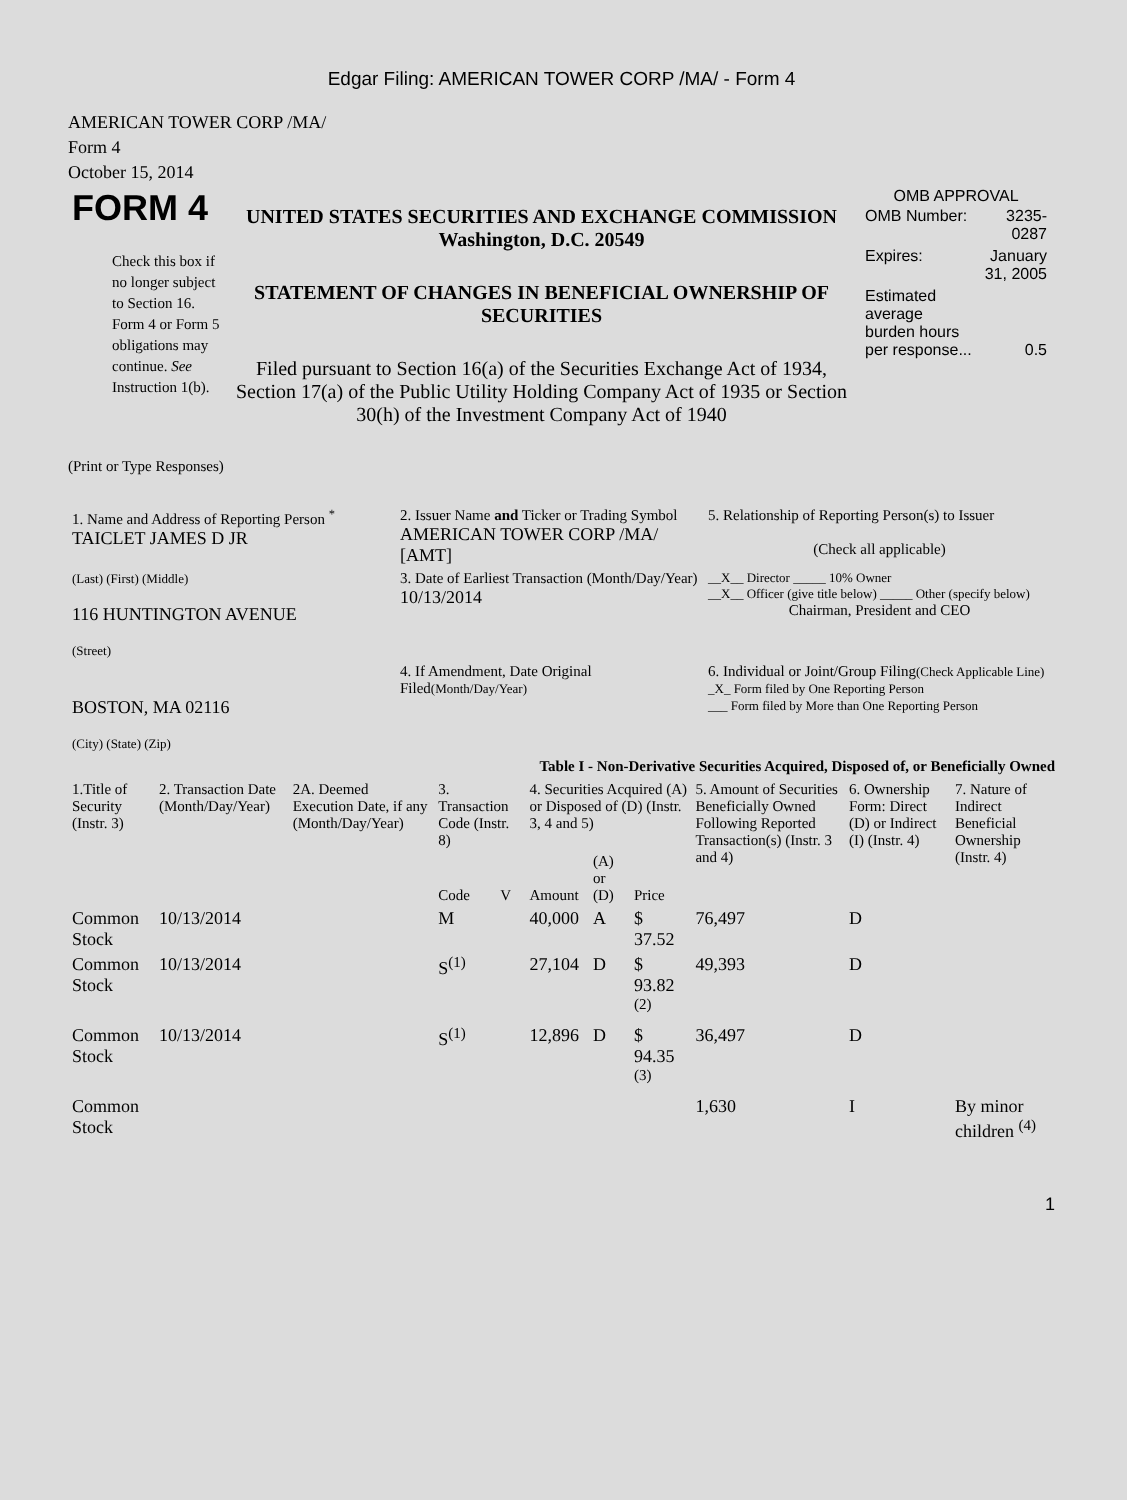Edgar Filing: AMERICAN TOWER CORP /MA/ - Form 4
AMERICAN TOWER CORP /MA/
Form 4
October 15, 2014
| FORM 4 Check this box if no longer subject to Section 16. Form 4 or Form 5 obligations may continue. See Instruction 1(b). | UNITED STATES SECURITIES AND EXCHANGE COMMISSION Washington, D.C. 20549 STATEMENT OF CHANGES IN BENEFICIAL OWNERSHIP OF SECURITIES Filed pursuant to Section 16(a) of the Securities Exchange Act of 1934, Section 17(a) of the Public Utility Holding Company Act of 1935 or Section 30(h) of the Investment Company Act of 1940 | OMB APPROVAL / OMB Number: / 3235-0287 / / Expires: / January 31, 2005 / / Estimated average burden hours per response... / 0.5 / |
(Print or Type Responses)
| 1. Name and Address of Reporting Person <sup>*</sup> TAICLET JAMES D JR | 2. Issuer Name and Ticker or Trading Symbol AMERICAN TOWER CORP /MA/ [AMT] | 5. Relationship of Reporting Person(s) to Issuer (Check all applicable) |
| (Last) (First) (Middle) 116 HUNTINGTON AVENUE (Street) | 3. Date of Earliest Transaction (Month/Day/Year) 10/13/2014 | __X__ Director _____ 10% Owner __X__ Officer (give title below) _____ Other (specify below) Chairman, President and CEO |
| BOSTON, MA 02116 (City) (State) (Zip) | 4. If Amendment, Date Original Filed (Month/Day/Year) | 6. Individual or Joint/Group Filing (Check Applicable Line) _X_ Form filed by One Reporting Person ___ Form filed by More than One Reporting Person |
Table I - Non-Derivative Securities Acquired, Disposed of, or Beneficially Owned
| 1.Title of Security (Instr. 3) | 2. Transaction Date (Month/Day/Year) | 2A. Deemed Execution Date, if any (Month/Day/Year) | 3. Transaction Code (Instr. 8) | | 4. Securities Acquired (A) or Disposed of (D) (Instr. 3, 4 and 5) | | | 5. Amount of Securities Beneficially Owned Following Reported Transaction(s) (Instr. 3 and 4) | 6. Ownership Form: Direct (D) or Indirect (I) (Instr. 4) | 7. Nature of Indirect Beneficial Ownership (Instr. 4) |
| --- | --- | --- | --- | --- | --- | --- | --- | --- | --- | --- |
| | | | Code | V | Amount | (A) or (D) | Price | | | |
| Common Stock | 10/13/2014 | | M | | 40,000 | A | $ 37.52 | 76,497 | D | |
| Common Stock | 10/13/2014 | | S<sup>(1)</sup> | | 27,104 | D | $ 93.82 <sup>(2)</sup> | 49,393 | D | |
| Common Stock | 10/13/2014 | | S<sup>(1)</sup> | | 12,896 | D | $ 94.35 <sup>(3)</sup> | 36,497 | D | |
| Common Stock | | | | | | | | 1,630 | I | By minor children <sup>(4)</sup> |
1